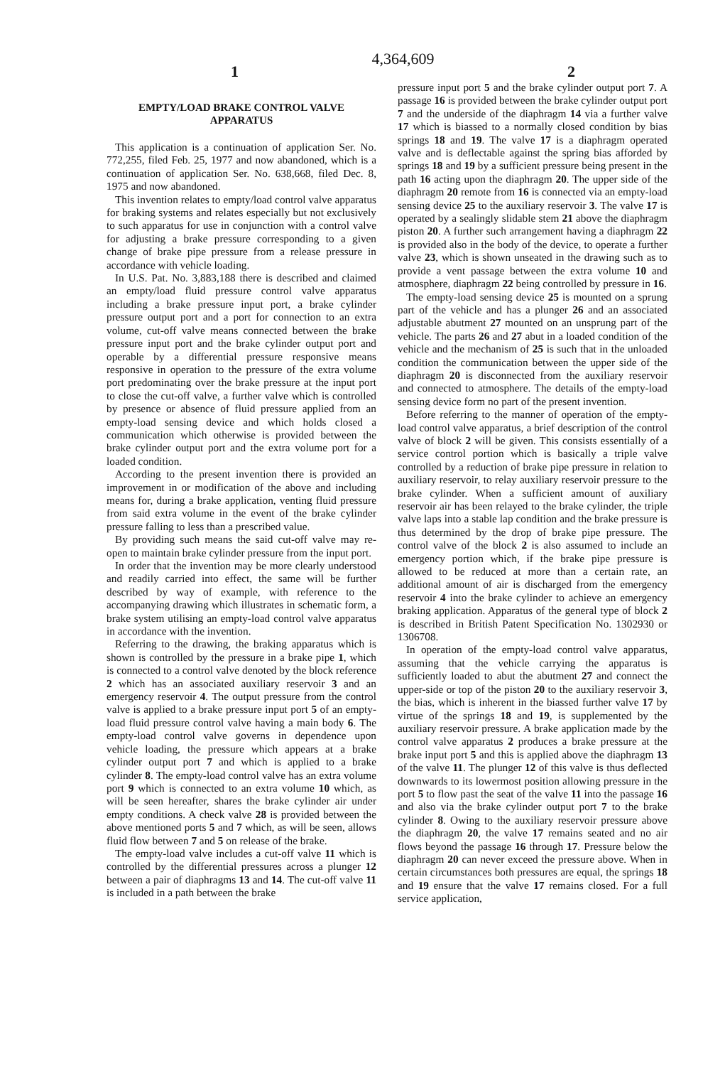1 4,364,609 2
EMPTY/LOAD BRAKE CONTROL VALVE
APPARATUS
This application is a continuation of application Ser. No. 772,255, filed Feb. 25, 1977 and now abandoned, which is a continuation of application Ser. No. 638,668, filed Dec. 8, 1975 and now abandoned.
This invention relates to empty/load control valve apparatus for braking systems and relates especially but not exclusively to such apparatus for use in conjunction with a control valve for adjusting a brake pressure corresponding to a given change of brake pipe pressure from a release pressure in accordance with vehicle loading.
In U.S. Pat. No. 3,883,188 there is described and claimed an empty/load fluid pressure control valve apparatus including a brake pressure input port, a brake cylinder pressure output port and a port for connection to an extra volume, cut-off valve means connected between the brake pressure input port and the brake cylinder output port and operable by a differential pressure responsive means responsive in operation to the pressure of the extra volume port predominating over the brake pressure at the input port to close the cut-off valve, a further valve which is controlled by presence or absence of fluid pressure applied from an empty-load sensing device and which holds closed a communication which otherwise is provided between the brake cylinder output port and the extra volume port for a loaded condition.
According to the present invention there is provided an improvement in or modification of the above and including means for, during a brake application, venting fluid pressure from said extra volume in the event of the brake cylinder pressure falling to less than a prescribed value.
By providing such means the said cut-off valve may re-open to maintain brake cylinder pressure from the input port.
In order that the invention may be more clearly understood and readily carried into effect, the same will be further described by way of example, with reference to the accompanying drawing which illustrates in schematic form, a brake system utilising an empty-load control valve apparatus in accordance with the invention.
Referring to the drawing, the braking apparatus which is shown is controlled by the pressure in a brake pipe 1, which is connected to a control valve denoted by the block reference 2 which has an associated auxiliary reservoir 3 and an emergency reservoir 4. The output pressure from the control valve is applied to a brake pressure input port 5 of an empty-load fluid pressure control valve having a main body 6. The empty-load control valve governs in dependence upon vehicle loading, the pressure which appears at a brake cylinder output port 7 and which is applied to a brake cylinder 8. The empty-load control valve has an extra volume port 9 which is connected to an extra volume 10 which, as will be seen hereafter, shares the brake cylinder air under empty conditions. A check valve 28 is provided between the above mentioned ports 5 and 7 which, as will be seen, allows fluid flow between 7 and 5 on release of the brake.
The empty-load valve includes a cut-off valve 11 which is controlled by the differential pressures across a plunger 12 between a pair of diaphragms 13 and 14. The cut-off valve 11 is included in a path between the brake
pressure input port 5 and the brake cylinder output port 7. A passage 16 is provided between the brake cylinder output port 7 and the underside of the diaphragm 14 via a further valve 17 which is biassed to a normally closed condition by bias springs 18 and 19. The valve 17 is a diaphragm operated valve and is deflectable against the spring bias afforded by springs 18 and 19 by a sufficient pressure being present in the path 16 acting upon the diaphragm 20. The upper side of the diaphragm 20 remote from 16 is connected via an empty-load sensing device 25 to the auxiliary reservoir 3. The valve 17 is operated by a sealingly slidable stem 21 above the diaphragm piston 20. A further such arrangement having a diaphragm 22 is provided also in the body of the device, to operate a further valve 23, which is shown unseated in the drawing such as to provide a vent passage between the extra volume 10 and atmosphere, diaphragm 22 being controlled by pressure in 16.
The empty-load sensing device 25 is mounted on a sprung part of the vehicle and has a plunger 26 and an associated adjustable abutment 27 mounted on an unsprung part of the vehicle. The parts 26 and 27 abut in a loaded condition of the vehicle and the mechanism of 25 is such that in the unloaded condition the communication between the upper side of the diaphragm 20 is disconnected from the auxiliary reservoir and connected to atmosphere. The details of the empty-load sensing device form no part of the present invention.
Before referring to the manner of operation of the empty-load control valve apparatus, a brief description of the control valve of block 2 will be given. This consists essentially of a service control portion which is basically a triple valve controlled by a reduction of brake pipe pressure in relation to auxiliary reservoir, to relay auxiliary reservoir pressure to the brake cylinder. When a sufficient amount of auxiliary reservoir air has been relayed to the brake cylinder, the triple valve laps into a stable lap condition and the brake pressure is thus determined by the drop of brake pipe pressure. The control valve of the block 2 is also assumed to include an emergency portion which, if the brake pipe pressure is allowed to be reduced at more than a certain rate, an additional amount of air is discharged from the emergency reservoir 4 into the brake cylinder to achieve an emergency braking application. Apparatus of the general type of block 2 is described in British Patent Specification No. 1302930 or 1306708.
In operation of the empty-load control valve apparatus, assuming that the vehicle carrying the apparatus is sufficiently loaded to abut the abutment 27 and connect the upper-side or top of the piston 20 to the auxiliary reservoir 3, the bias, which is inherent in the biassed further valve 17 by virtue of the springs 18 and 19, is supplemented by the auxiliary reservoir pressure. A brake application made by the control valve apparatus 2 produces a brake pressure at the brake input port 5 and this is applied above the diaphragm 13 of the valve 11. The plunger 12 of this valve is thus deflected downwards to its lowermost position allowing pressure in the port 5 to flow past the seat of the valve 11 into the passage 16 and also via the brake cylinder output port 7 to the brake cylinder 8. Owing to the auxiliary reservoir pressure above the diaphragm 20, the valve 17 remains seated and no air flows beyond the passage 16 through 17. Pressure below the diaphragm 20 can never exceed the pressure above. When in certain circumstances both pressures are equal, the springs 18 and 19 ensure that the valve 17 remains closed. For a full service application,